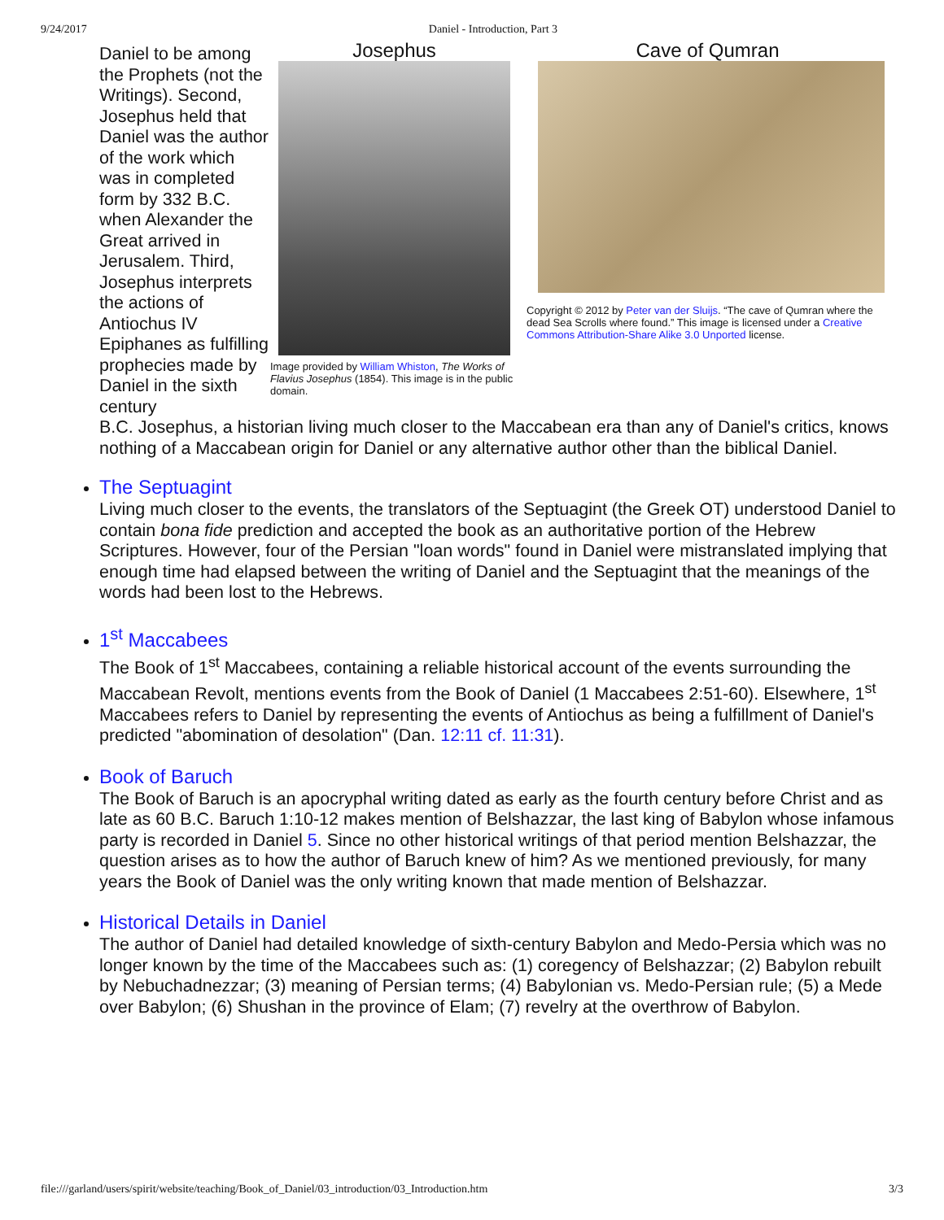9/24/2017 Daniel - Introduction, Part 3
Daniel to be among the Prophets (not the Writings). Second, Josephus held that Daniel was the author of the work which was in completed form by 332 B.C. when Alexander the Great arrived in Jerusalem. Third, Josephus interprets the actions of Antiochus IV Epiphanes as fulfilling prophecies made by Daniel in the sixth century
Josephus
Image provided by William Whiston, The Works of Flavius Josephus (1854). This image is in the public domain.
Cave of Qumran
Copyright © 2012 by Peter van der Sluijs. “The cave of Qumran where the dead Sea Scrolls where found.” This image is licensed under a Creative Commons Attribution-Share Alike 3.0 Unported license.
B.C. Josephus, a historian living much closer to the Maccabean era than any of Daniel's critics, knows nothing of a Maccabean origin for Daniel or any alternative author other than the biblical Daniel.
The Septuagint
Living much closer to the events, the translators of the Septuagint (the Greek OT) understood Daniel to contain bona fide prediction and accepted the book as an authoritative portion of the Hebrew Scriptures. However, four of the Persian "loan words" found in Daniel were mistranslated implying that enough time had elapsed between the writing of Daniel and the Septuagint that the meanings of the words had been lost to the Hebrews.
1<sup>st</sup> Maccabees
The Book of 1<sup>st</sup> Maccabees, containing a reliable historical account of the events surrounding the Maccabean Revolt, mentions events from the Book of Daniel (1 Maccabees 2:51-60). Elsewhere, 1<sup>st</sup> Maccabees refers to Daniel by representing the events of Antiochus as being a fulfillment of Daniel's predicted "abomination of desolation" (Dan. 12:11 cf. 11:31).
Book of Baruch
The Book of Baruch is an apocryphal writing dated as early as the fourth century before Christ and as late as 60 B.C. Baruch 1:10-12 makes mention of Belshazzar, the last king of Babylon whose infamous party is recorded in Daniel 5. Since no other historical writings of that period mention Belshazzar, the question arises as to how the author of Baruch knew of him? As we mentioned previously, for many years the Book of Daniel was the only writing known that made mention of Belshazzar.
Historical Details in Daniel
The author of Daniel had detailed knowledge of sixth-century Babylon and Medo-Persia which was no longer known by the time of the Maccabees such as: (1) coregency of Belshazzar; (2) Babylon rebuilt by Nebuchadnezzar; (3) meaning of Persian terms; (4) Babylonian vs. Medo-Persian rule; (5) a Mede over Babylon; (6) Shushan in the province of Elam; (7) revelry at the overthrow of Babylon.
file:///garland/users/spirit/website/teaching/Book_of_Daniel/03_introduction/03_Introduction.htm 3/3